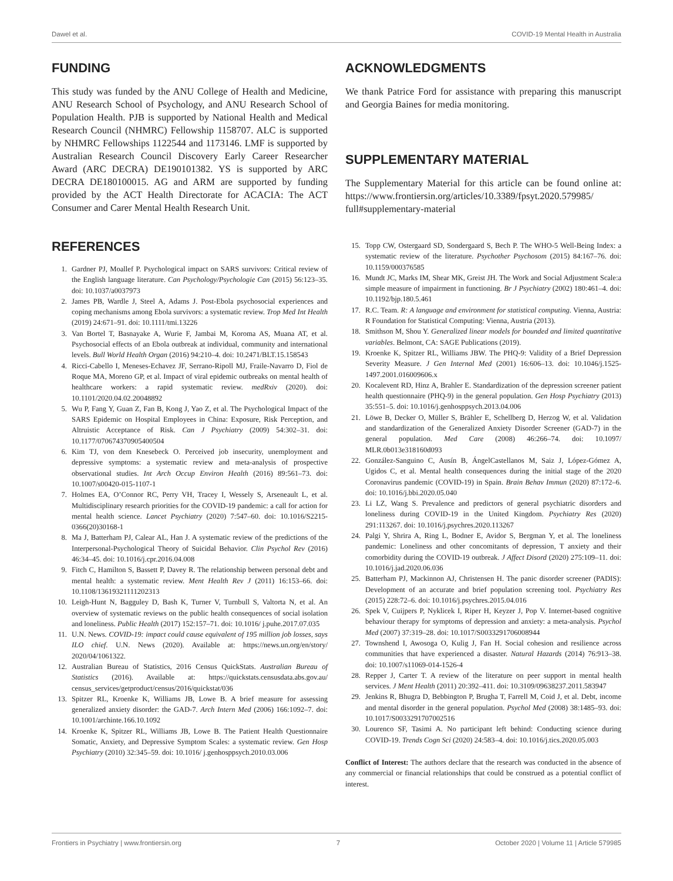Dawel et al. COVID-19 Mental Health in Australia
FUNDING
This study was funded by the ANU College of Health and Medicine, ANU Research School of Psychology, and ANU Research School of Population Health. PJB is supported by National Health and Medical Research Council (NHMRC) Fellowship 1158707. ALC is supported by NHMRC Fellowships 1122544 and 1173146. LMF is supported by Australian Research Council Discovery Early Career Researcher Award (ARC DECRA) DE190101382. YS is supported by ARC DECRA DE180100015. AG and ARM are supported by funding provided by the ACT Health Directorate for ACACIA: The ACT Consumer and Carer Mental Health Research Unit.
ACKNOWLEDGMENTS
We thank Patrice Ford for assistance with preparing this manuscript and Georgia Baines for media monitoring.
SUPPLEMENTARY MATERIAL
The Supplementary Material for this article can be found online at: https://www.frontiersin.org/articles/10.3389/fpsyt.2020.579985/ full#supplementary-material
REFERENCES
1. Gardner PJ, Moallef P. Psychological impact on SARS survivors: Critical review of the English language literature. Can Psychology/Psychologie Can (2015) 56:123–35. doi: 10.1037/a0037973
2. James PB, Wardle J, Steel A, Adams J. Post-Ebola psychosocial experiences and coping mechanisms among Ebola survivors: a systematic review. Trop Med Int Health (2019) 24:671–91. doi: 10.1111/tmi.13226
3. Van Bortel T, Basnayake A, Wurie F, Jambai M, Koroma AS, Muana AT, et al. Psychosocial effects of an Ebola outbreak at individual, community and international levels. Bull World Health Organ (2016) 94:210–4. doi: 10.2471/BLT.15.158543
4. Ricci-Cabello I, Meneses-Echavez JF, Serrano-Ripoll MJ, Fraile-Navarro D, Fiol de Roque MA, Moreno GP, et al. Impact of viral epidemic outbreaks on mental health of healthcare workers: a rapid systematic review. medRxiv (2020). doi: 10.1101/2020.04.02.20048892
5. Wu P, Fang Y, Guan Z, Fan B, Kong J, Yao Z, et al. The Psychological Impact of the SARS Epidemic on Hospital Employees in China: Exposure, Risk Perception, and Altruistic Acceptance of Risk. Can J Psychiatry (2009) 54:302–31. doi: 10.1177/070674370905400504
6. Kim TJ, von dem Knesebeck O. Perceived job insecurity, unemployment and depressive symptoms: a systematic review and meta-analysis of prospective observational studies. Int Arch Occup Environ Health (2016) 89:561–73. doi: 10.1007/s00420-015-1107-1
7. Holmes EA, O’Connor RC, Perry VH, Tracey I, Wessely S, Arseneault L, et al. Multidisciplinary research priorities for the COVID-19 pandemic: a call for action for mental health science. Lancet Psychiatry (2020) 7:547–60. doi: 10.1016/S2215-0366(20)30168-1
8. Ma J, Batterham PJ, Calear AL, Han J. A systematic review of the predictions of the Interpersonal-Psychological Theory of Suicidal Behavior. Clin Psychol Rev (2016) 46:34–45. doi: 10.1016/j.cpr.2016.04.008
9. Fitch C, Hamilton S, Bassett P, Davey R. The relationship between personal debt and mental health: a systematic review. Ment Health Rev J (2011) 16:153–66. doi: 10.1108/13619321111202313
10. Leigh-Hunt N, Bagguley D, Bash K, Turner V, Turnbull S, Valtorta N, et al. An overview of systematic reviews on the public health consequences of social isolation and loneliness. Public Health (2017) 152:157–71. doi: 10.1016/ j.puhe.2017.07.035
11. U.N. News. COVID-19: impact could cause equivalent of 195 million job losses, says ILO chief. U.N. News (2020). Available at: https://news.un.org/en/story/ 2020/04/1061322.
12. Australian Bureau of Statistics, 2016 Census QuickStats. Australian Bureau of Statistics (2016). Available at: https://quickstats.censusdata.abs.gov.au/ census_services/getproduct/census/2016/quickstat/036
13. Spitzer RL, Kroenke K, Williams JB, Lowe B. A brief measure for assessing generalized anxiety disorder: the GAD-7. Arch Intern Med (2006) 166:1092–7. doi: 10.1001/archinte.166.10.1092
14. Kroenke K, Spitzer RL, Williams JB, Lowe B. The Patient Health Questionnaire Somatic, Anxiety, and Depressive Symptom Scales: a systematic review. Gen Hosp Psychiatry (2010) 32:345–59. doi: 10.1016/ j.genhosppsych.2010.03.006
15. Topp CW, Ostergaard SD, Sondergaard S, Bech P. The WHO-5 Well-Being Index: a systematic review of the literature. Psychother Psychosom (2015) 84:167–76. doi: 10.1159/000376585
16. Mundt JC, Marks IM, Shear MK, Greist JH. The Work and Social Adjustment Scale:a simple measure of impairment in functioning. Br J Psychiatry (2002) 180:461–4. doi: 10.1192/bjp.180.5.461
17. R.C. Team. R: A language and environment for statistical computing. Vienna, Austria: R Foundation for Statistical Computing: Vienna, Austria (2013).
18. Smithson M, Shou Y. Generalized linear models for bounded and limited quantitative variables. Belmont, CA: SAGE Publications (2019).
19. Kroenke K, Spitzer RL, Williams JBW. The PHQ-9: Validity of a Brief Depression Severity Measure. J Gen Internal Med (2001) 16:606–13. doi: 10.1046/j.1525-1497.2001.016009606.x
20. Kocalevent RD, Hinz A, Brahler E. Standardization of the depression screener patient health questionnaire (PHQ-9) in the general population. Gen Hosp Psychiatry (2013) 35:551–5. doi: 10.1016/j.genhosppsych.2013.04.006
21. Löwe B, Decker O, Müller S, Brähler E, Schellberg D, Herzog W, et al. Validation and standardization of the Generalized Anxiety Disorder Screener (GAD-7) in the general population. Med Care (2008) 46:266–74. doi: 10.1097/ MLR.0b013e318160d093
22. González-Sanguino C, Ausín B, ÁngelCastellanos M, Saiz J, López-Gómez A, Ugidos C, et al. Mental health consequences during the initial stage of the 2020 Coronavirus pandemic (COVID-19) in Spain. Brain Behav Immun (2020) 87:172–6. doi: 10.1016/j.bbi.2020.05.040
23. Li LZ, Wang S. Prevalence and predictors of general psychiatric disorders and loneliness during COVID-19 in the United Kingdom. Psychiatry Res (2020) 291:113267. doi: 10.1016/j.psychres.2020.113267
24. Palgi Y, Shrira A, Ring L, Bodner E, Avidor S, Bergman Y, et al. The loneliness pandemic: Loneliness and other concomitants of depression, T anxiety and their comorbidity during the COVID-19 outbreak. J Affect Disord (2020) 275:109–11. doi: 10.1016/j.jad.2020.06.036
25. Batterham PJ, Mackinnon AJ, Christensen H. The panic disorder screener (PADIS): Development of an accurate and brief population screening tool. Psychiatry Res (2015) 228:72–6. doi: 10.1016/j.psychres.2015.04.016
26. Spek V, Cuijpers P, Nyklicek I, Riper H, Keyzer J, Pop V. Internet-based cognitive behaviour therapy for symptoms of depression and anxiety: a meta-analysis. Psychol Med (2007) 37:319–28. doi: 10.1017/S0033291706008944
27. Townshend I, Awosoga O, Kulig J, Fan H. Social cohesion and resilience across communities that have experienced a disaster. Natural Hazards (2014) 76:913–38. doi: 10.1007/s11069-014-1526-4
28. Repper J, Carter T. A review of the literature on peer support in mental health services. J Ment Health (2011) 20:392–411. doi: 10.3109/09638237.2011.583947
29. Jenkins R, Bhugra D, Bebbington P, Brugha T, Farrell M, Coid J, et al. Debt, income and mental disorder in the general population. Psychol Med (2008) 38:1485–93. doi: 10.1017/S0033291707002516
30. Lourenco SF, Tasimi A. No participant left behind: Conducting science during COVID-19. Trends Cogn Sci (2020) 24:583–4. doi: 10.1016/j.tics.2020.05.003
Conflict of Interest: The authors declare that the research was conducted in the absence of any commercial or financial relationships that could be construed as a potential conflict of interest.
Frontiers in Psychiatry | www.frontiersin.org 7 October 2020 | Volume 11 | Article 579985